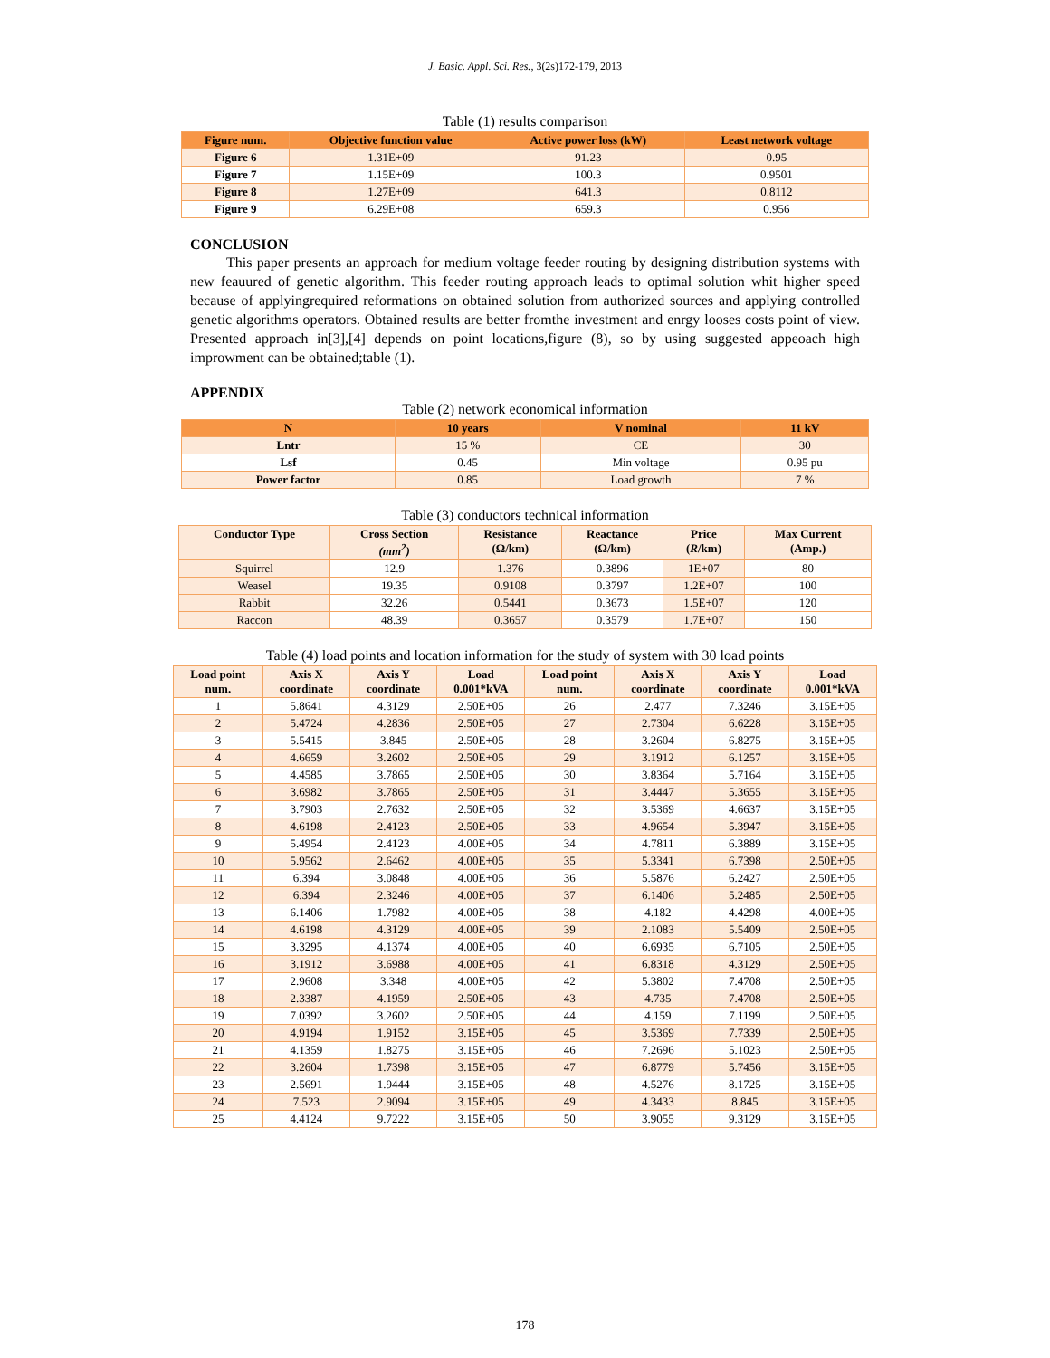J. Basic. Appl. Sci. Res., 3(2s)172-179, 2013
Table (1) results comparison
| Figure num. | Objective function value | Active power loss (kW) | Least network voltage |
| --- | --- | --- | --- |
| Figure 6 | 1.31E+09 | 91.23 | 0.95 |
| Figure 7 | 1.15E+09 | 100.3 | 0.9501 |
| Figure 8 | 1.27E+09 | 641.3 | 0.8112 |
| Figure 9 | 6.29E+08 | 659.3 | 0.956 |
CONCLUSION
This paper presents an approach for medium voltage feeder routing by designing distribution systems with new feauured of genetic algorithm. This feeder routing approach leads to optimal solution whit higher speed because of applyingrequired reformations on obtained solution from authorized sources and applying controlled genetic algorithms operators. Obtained results are better fromthe investment and enrgy looses costs point of view. Presented approach in[3],[4] depends on point locations,figure (8), so by using suggested appeoach high improwment can be obtained;table (1).
APPENDIX
Table (2) network economical information
| N | 10 years | V nominal | 11 kV |
| --- | --- | --- | --- |
| Lntr | 15 % | CE | 30 |
| Lsf | 0.45 | Min voltage | 0.95 pu |
| Power factor | 0.85 | Load growth | 7 % |
Table (3) conductors technical information
| Conductor Type | Cross Section (mm<sup>2</sup>) | Resistance (Ω/km) | Reactance (Ω/km) | Price ( R /km) | Max Current (Amp.) |
| --- | --- | --- | --- | --- | --- |
| Squirrel | 12.9 | 1.376 | 0.3896 | 1E+07 | 80 |
| Weasel | 19.35 | 0.9108 | 0.3797 | 1.2E+07 | 100 |
| Rabbit | 32.26 | 0.5441 | 0.3673 | 1.5E+07 | 120 |
| Raccon | 48.39 | 0.3657 | 0.3579 | 1.7E+07 | 150 |
Table (4) load points and location information for the study of system with 30 load points
| Load point num. | Axis X coordinate | Axis Y coordinate | Load 0.001*kVA | Load point num. | Axis X coordinate | Axis Y coordinate | Load 0.001*kVA |
| --- | --- | --- | --- | --- | --- | --- | --- |
| 1 | 5.8641 | 4.3129 | 2.50E+05 | 26 | 2.477 | 7.3246 | 3.15E+05 |
| 2 | 5.4724 | 4.2836 | 2.50E+05 | 27 | 2.7304 | 6.6228 | 3.15E+05 |
| 3 | 5.5415 | 3.845 | 2.50E+05 | 28 | 3.2604 | 6.8275 | 3.15E+05 |
| 4 | 4.6659 | 3.2602 | 2.50E+05 | 29 | 3.1912 | 6.1257 | 3.15E+05 |
| 5 | 4.4585 | 3.7865 | 2.50E+05 | 30 | 3.8364 | 5.7164 | 3.15E+05 |
| 6 | 3.6982 | 3.7865 | 2.50E+05 | 31 | 3.4447 | 5.3655 | 3.15E+05 |
| 7 | 3.7903 | 2.7632 | 2.50E+05 | 32 | 3.5369 | 4.6637 | 3.15E+05 |
| 8 | 4.6198 | 2.4123 | 2.50E+05 | 33 | 4.9654 | 5.3947 | 3.15E+05 |
| 9 | 5.4954 | 2.4123 | 4.00E+05 | 34 | 4.7811 | 6.3889 | 3.15E+05 |
| 10 | 5.9562 | 2.6462 | 4.00E+05 | 35 | 5.3341 | 6.7398 | 2.50E+05 |
| 11 | 6.394 | 3.0848 | 4.00E+05 | 36 | 5.5876 | 6.2427 | 2.50E+05 |
| 12 | 6.394 | 2.3246 | 4.00E+05 | 37 | 6.1406 | 5.2485 | 2.50E+05 |
| 13 | 6.1406 | 1.7982 | 4.00E+05 | 38 | 4.182 | 4.4298 | 4.00E+05 |
| 14 | 4.6198 | 4.3129 | 4.00E+05 | 39 | 2.1083 | 5.5409 | 2.50E+05 |
| 15 | 3.3295 | 4.1374 | 4.00E+05 | 40 | 6.6935 | 6.7105 | 2.50E+05 |
| 16 | 3.1912 | 3.6988 | 4.00E+05 | 41 | 6.8318 | 4.3129 | 2.50E+05 |
| 17 | 2.9608 | 3.348 | 4.00E+05 | 42 | 5.3802 | 7.4708 | 2.50E+05 |
| 18 | 2.3387 | 4.1959 | 2.50E+05 | 43 | 4.735 | 7.4708 | 2.50E+05 |
| 19 | 7.0392 | 3.2602 | 2.50E+05 | 44 | 4.159 | 7.1199 | 2.50E+05 |
| 20 | 4.9194 | 1.9152 | 3.15E+05 | 45 | 3.5369 | 7.7339 | 2.50E+05 |
| 21 | 4.1359 | 1.8275 | 3.15E+05 | 46 | 7.2696 | 5.1023 | 2.50E+05 |
| 22 | 3.2604 | 1.7398 | 3.15E+05 | 47 | 6.8779 | 5.7456 | 3.15E+05 |
| 23 | 2.5691 | 1.9444 | 3.15E+05 | 48 | 4.5276 | 8.1725 | 3.15E+05 |
| 24 | 7.523 | 2.9094 | 3.15E+05 | 49 | 4.3433 | 8.845 | 3.15E+05 |
| 25 | 4.4124 | 9.7222 | 3.15E+05 | 50 | 3.9055 | 9.3129 | 3.15E+05 |
178